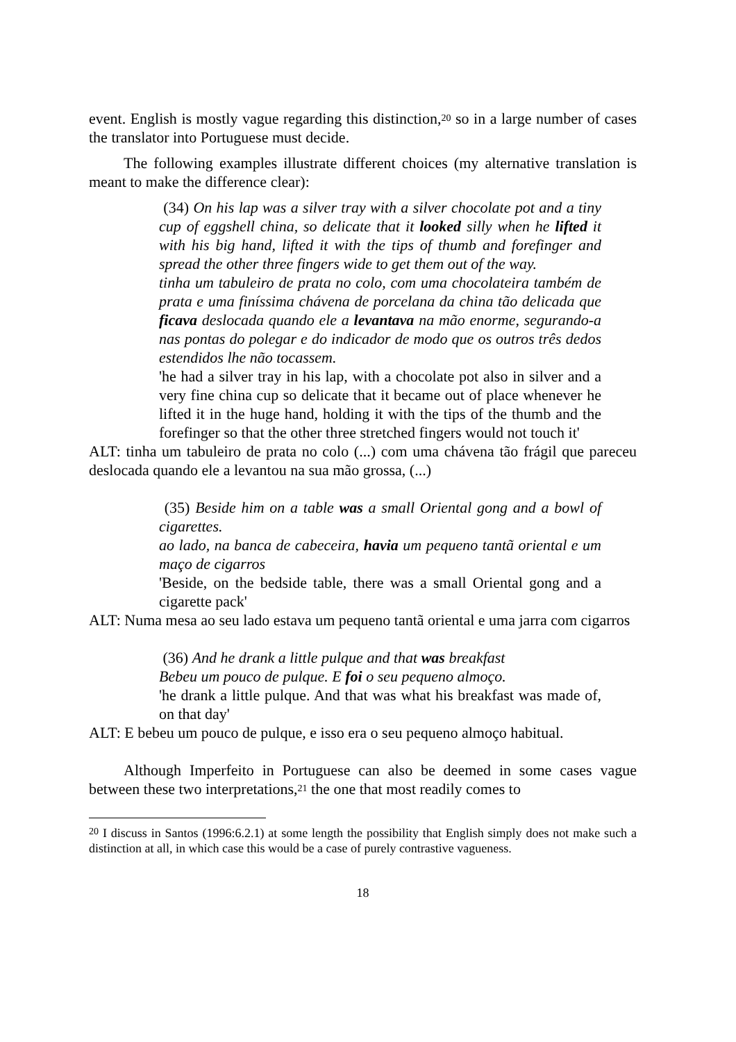event. English is mostly vague regarding this distinction,<sup>20</sup> so in a large number of cases the translator into Portuguese must decide.
The following examples illustrate different choices (my alternative translation is meant to make the difference clear):
(34) On his lap was a silver tray with a silver chocolate pot and a tiny cup of eggshell china, so delicate that it looked silly when he lifted it with his big hand, lifted it with the tips of thumb and forefinger and spread the other three fingers wide to get them out of the way.
tinha um tabuleiro de prata no colo, com uma chocolateira também de prata e uma finíssima chávena de porcelana da china tão delicada que ficava deslocada quando ele a levantava na mão enorme, segurando-a nas pontas do polegar e do indicador de modo que os outros três dedos estendidos lhe não tocassem.
'he had a silver tray in his lap, with a chocolate pot also in silver and a very fine china cup so delicate that it became out of place whenever he lifted it in the huge hand, holding it with the tips of the thumb and the forefinger so that the other three stretched fingers would not touch it'
ALT: tinha um tabuleiro de prata no colo (...) com uma chávena tão frágil que pareceu deslocada quando ele a levantou na sua mão grossa, (...)
(35) Beside him on a table was a small Oriental gong and a bowl of cigarettes.
ao lado, na banca de cabeceira, havia um pequeno tantã oriental e um maço de cigarros
'Beside, on the bedside table, there was a small Oriental gong and a cigarette pack'
ALT: Numa mesa ao seu lado estava um pequeno tantã oriental e uma jarra com cigarros
(36) And he drank a little pulque and that was breakfast
Bebeu um pouco de pulque. E foi o seu pequeno almoço.
'he drank a little pulque. And that was what his breakfast was made of, on that day'
ALT: E bebeu um pouco de pulque, e isso era o seu pequeno almoço habitual.
Although Imperfeito in Portuguese can also be deemed in some cases vague between these two interpretations,<sup>21</sup> the one that most readily comes to
<sup>20</sup> I discuss in Santos (1996:6.2.1) at some length the possibility that English simply does not make such a distinction at all, in which case this would be a case of purely contrastive vagueness.
18